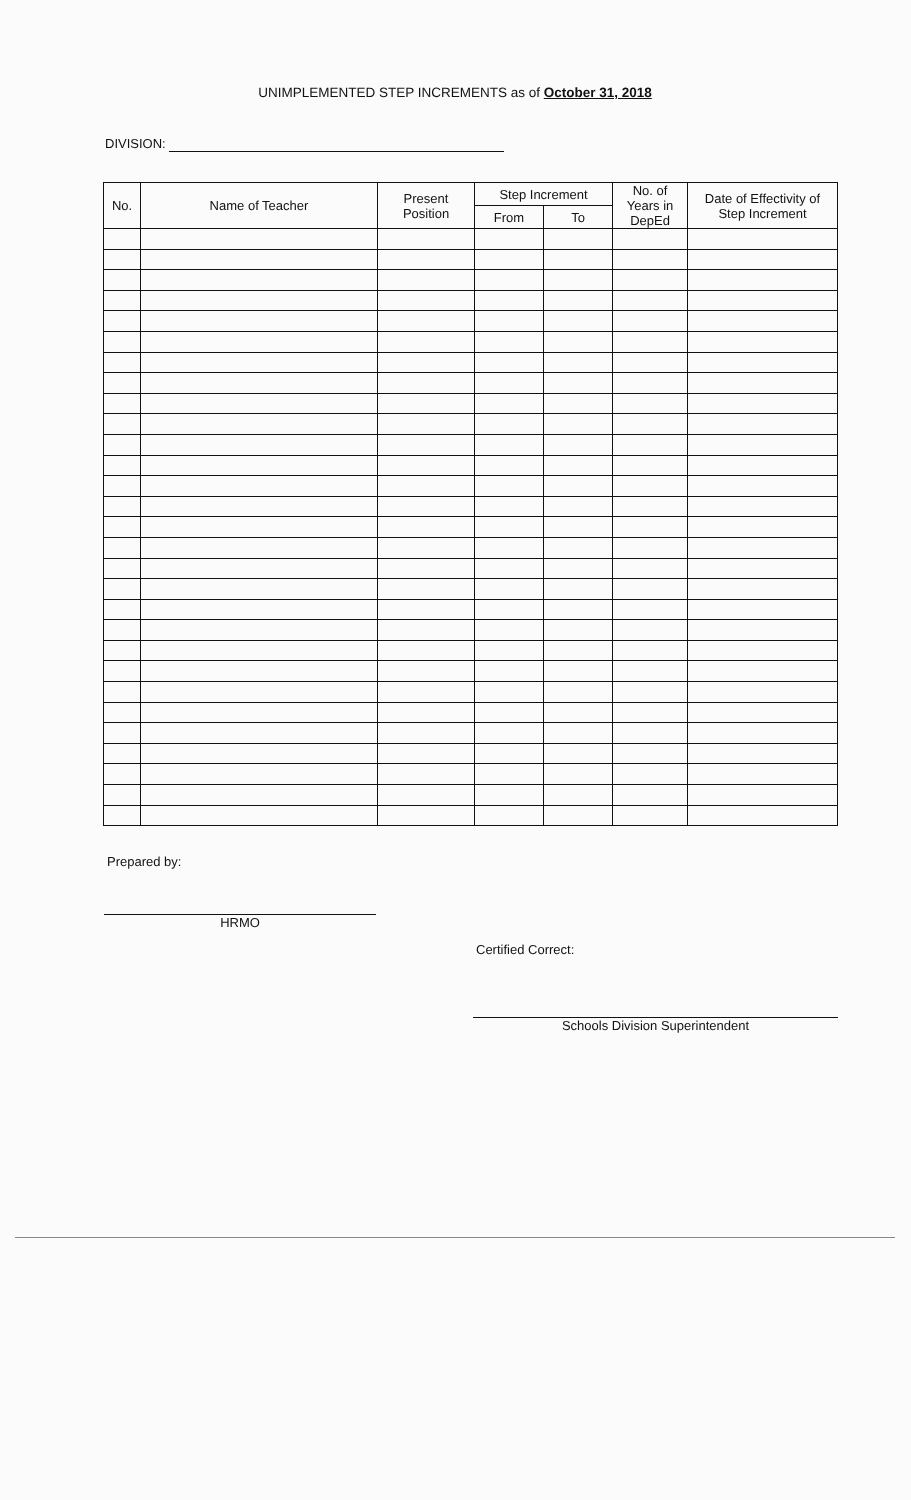UNIMPLEMENTED STEP INCREMENTS as of October 31, 2018
DIVISION:
| No. | Name of Teacher | Present Position | Step Increment | | No. of Years in DepEd | Date of Effectivity of Step Increment |
| --- | --- | --- | --- | --- | --- | --- |
| | | | From | To | | |
Prepared by:
HRMO
Certified Correct:
Schools Division Superintendent